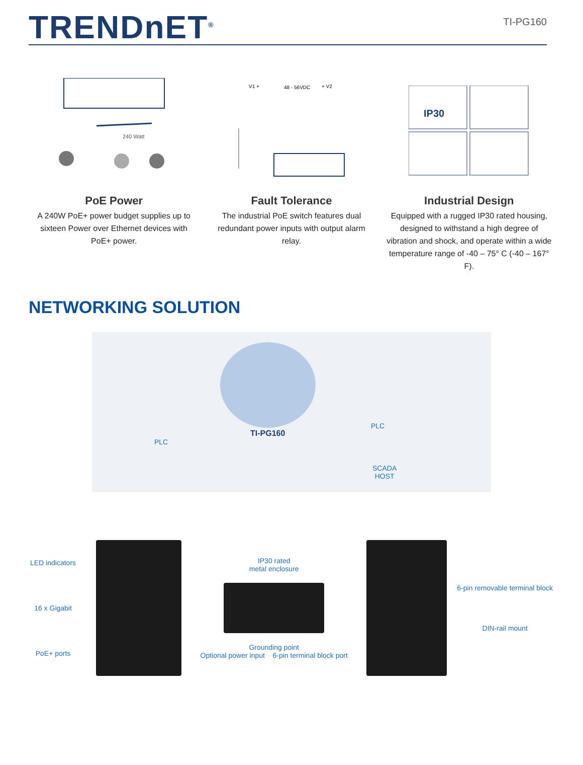TRENDnET<sup>®</sup>
TI-PG160
240 Watt
PoE Power
A 240W PoE+ power budget supplies up to sixteen Power over Ethernet devices with PoE+ power.
V1 +
48 - 56VDC
+ V2
Fault Tolerance
The industrial PoE switch features dual redundant power inputs with output alarm relay.
IP30
Industrial Design
Equipped with a rugged IP30 rated housing, designed to withstand a high degree of vibration and shock, and operate within a wide temperature range of -40 – 75° C (-40 – 167° F).
NETWORKING SOLUTION
PLC
TI-PG160
PLC
SCADA
HOST
LED indicators
16 x Gigabit
PoE+ ports
IP30 rated
metal enclosure
Grounding point
Optional power input 6-pin terminal block port
6-pin removable terminal block
DIN-rail mount